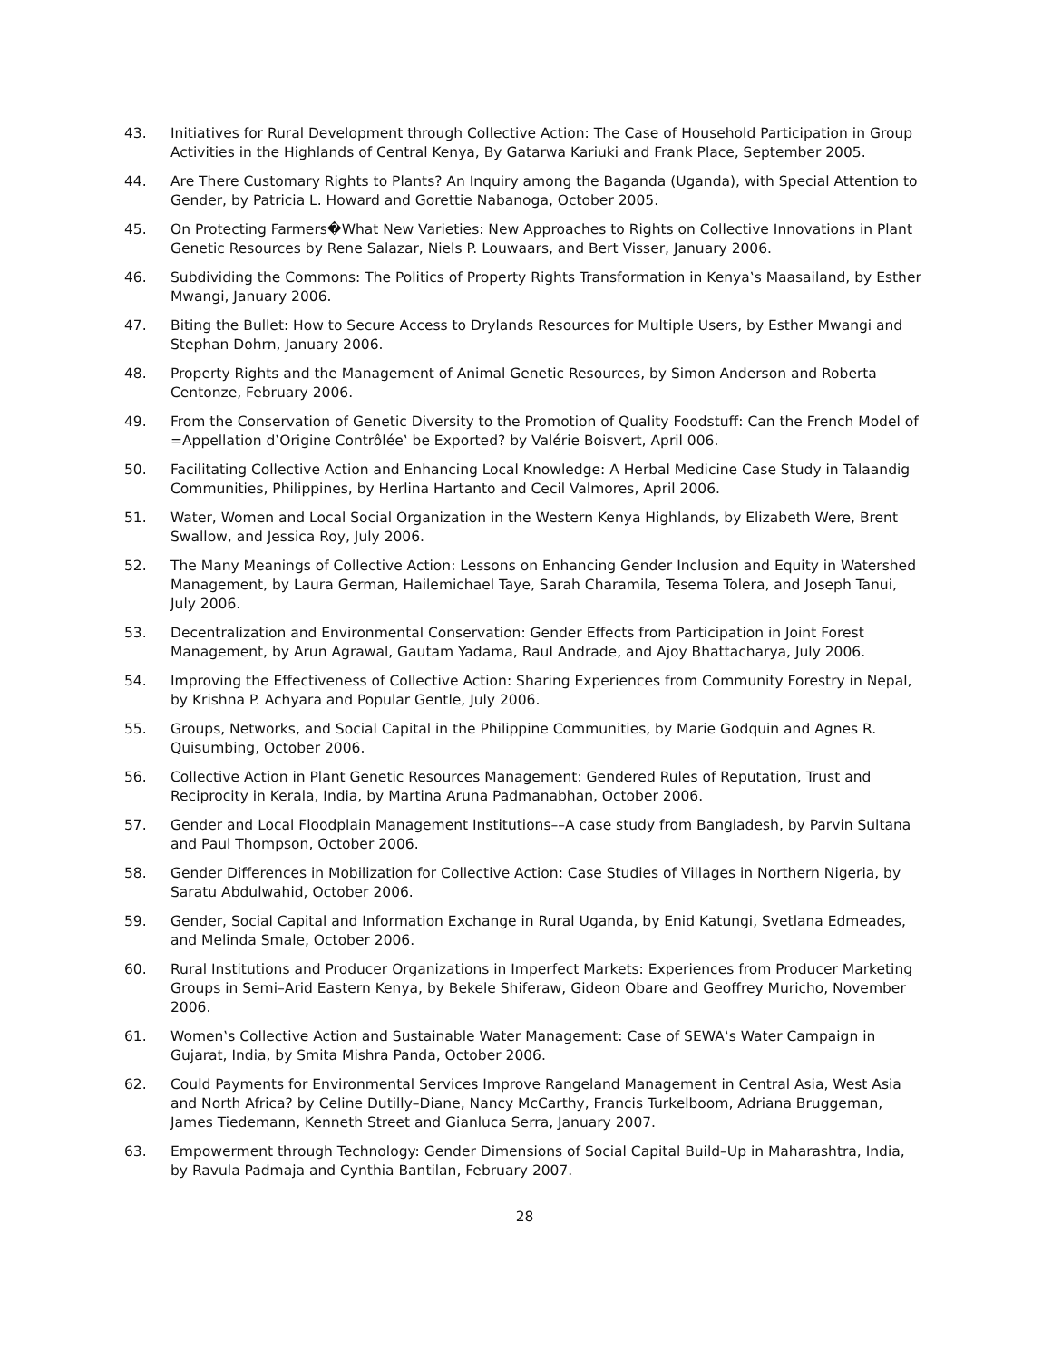43. Initiatives for Rural Development through Collective Action: The Case of Household Participation in Group Activities in the Highlands of Central Kenya, By Gatarwa Kariuki and Frank Place, September 2005.
44. Are There Customary Rights to Plants? An Inquiry among the Baganda (Uganda), with Special Attention to Gender, by Patricia L. Howard and Gorettie Nabanoga, October 2005.
45. On Protecting Farmers�What New Varieties: New Approaches to Rights on Collective Innovations in Plant Genetic Resources by Rene Salazar, Niels P. Louwaars, and Bert Visser, January 2006.
46. Subdividing the Commons: The Politics of Property Rights Transformation in Kenya‛s Maasailand, by Esther Mwangi, January 2006.
47. Biting the Bullet: How to Secure Access to Drylands Resources for Multiple Users, by Esther Mwangi and Stephan Dohrn, January 2006.
48. Property Rights and the Management of Animal Genetic Resources, by Simon Anderson and Roberta Centonze, February 2006.
49. From the Conservation of Genetic Diversity to the Promotion of Quality Foodstuff: Can the French Model of =Appellation d‛Origine Contrôlée‛ be Exported? by Valérie Boisvert, April 006.
50. Facilitating Collective Action and Enhancing Local Knowledge: A Herbal Medicine Case Study in Talaandig Communities, Philippines, by Herlina Hartanto and Cecil Valmores, April 2006.
51. Water, Women and Local Social Organization in the Western Kenya Highlands, by Elizabeth Were, Brent Swallow, and Jessica Roy, July 2006.
52. The Many Meanings of Collective Action: Lessons on Enhancing Gender Inclusion and Equity in Watershed Management, by Laura German, Hailemichael Taye, Sarah Charamila, Tesema Tolera, and Joseph Tanui, July 2006.
53. Decentralization and Environmental Conservation: Gender Effects from Participation in Joint Forest Management, by Arun Agrawal, Gautam Yadama, Raul Andrade, and Ajoy Bhattacharya, July 2006.
54. Improving the Effectiveness of Collective Action: Sharing Experiences from Community Forestry in Nepal, by Krishna P. Achyara and Popular Gentle, July 2006.
55. Groups, Networks, and Social Capital in the Philippine Communities, by Marie Godquin and Agnes R. Quisumbing, October 2006.
56. Collective Action in Plant Genetic Resources Management: Gendered Rules of Reputation, Trust and Reciprocity in Kerala, India, by Martina Aruna Padmanabhan, October 2006.
57. Gender and Local Floodplain Management Institutions––A case study from Bangladesh, by Parvin Sultana and Paul Thompson, October 2006.
58. Gender Differences in Mobilization for Collective Action: Case Studies of Villages in Northern Nigeria, by Saratu Abdulwahid, October 2006.
59. Gender, Social Capital and Information Exchange in Rural Uganda, by Enid Katungi, Svetlana Edmeades, and Melinda Smale, October 2006.
60. Rural Institutions and Producer Organizations in Imperfect Markets: Experiences from Producer Marketing Groups in Semi–Arid Eastern Kenya, by Bekele Shiferaw, Gideon Obare and Geoffrey Muricho, November 2006.
61. Women‛s Collective Action and Sustainable Water Management: Case of SEWA‛s Water Campaign in Gujarat, India, by Smita Mishra Panda, October 2006.
62. Could Payments for Environmental Services Improve Rangeland Management in Central Asia, West Asia and North Africa? by Celine Dutilly–Diane, Nancy McCarthy, Francis Turkelboom, Adriana Bruggeman, James Tiedemann, Kenneth Street and Gianluca Serra, January 2007.
63. Empowerment through Technology: Gender Dimensions of Social Capital Build–Up in Maharashtra, India, by Ravula Padmaja and Cynthia Bantilan, February 2007.
28